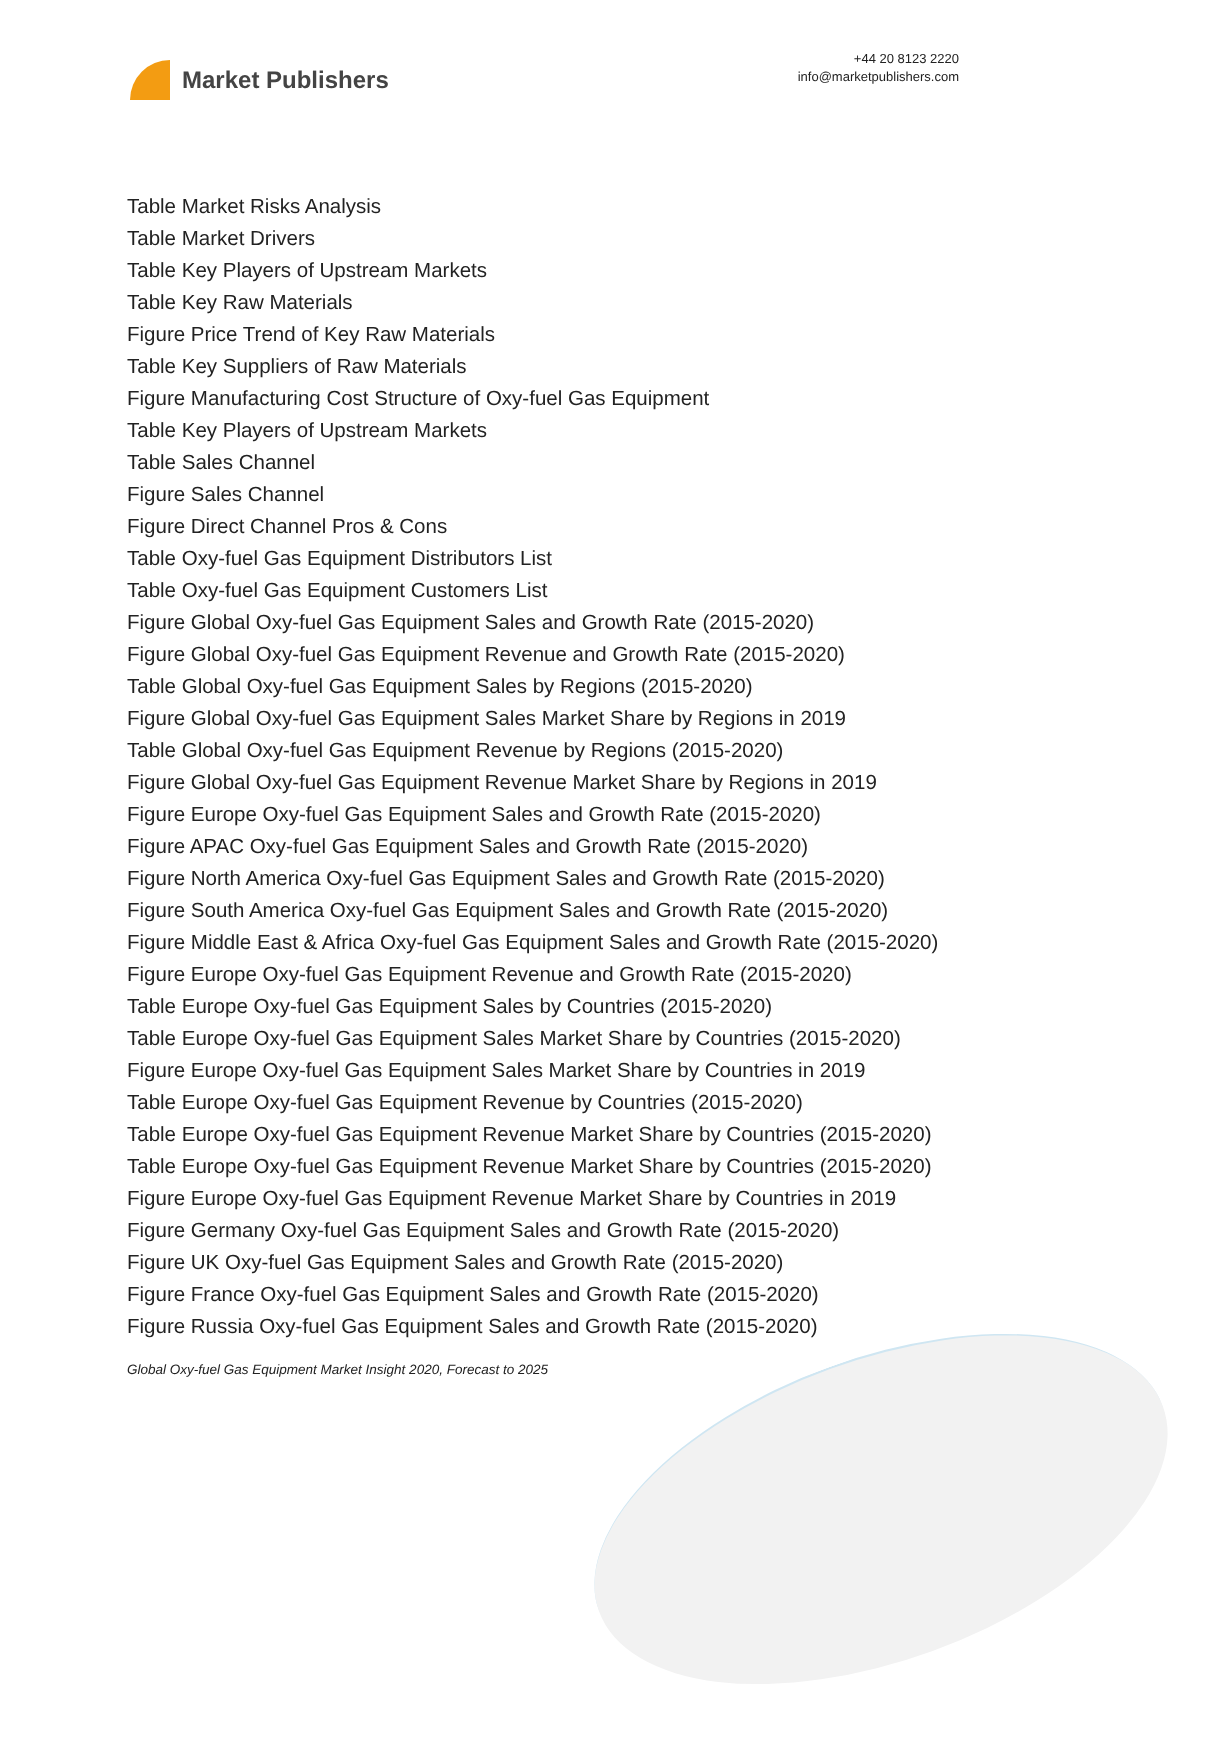Market Publishers
+44 20 8123 2220
info@marketpublishers.com
Table Market Risks Analysis
Table Market Drivers
Table Key Players of Upstream Markets
Table Key Raw Materials
Figure Price Trend of Key Raw Materials
Table Key Suppliers of Raw Materials
Figure Manufacturing Cost Structure of Oxy-fuel Gas Equipment
Table Key Players of Upstream Markets
Table Sales Channel
Figure Sales Channel
Figure Direct Channel Pros & Cons
Table Oxy-fuel Gas Equipment Distributors List
Table Oxy-fuel Gas Equipment Customers List
Figure Global Oxy-fuel Gas Equipment Sales and Growth Rate (2015-2020)
Figure Global Oxy-fuel Gas Equipment Revenue and Growth Rate (2015-2020)
Table Global Oxy-fuel Gas Equipment Sales by Regions (2015-2020)
Figure Global Oxy-fuel Gas Equipment Sales Market Share by Regions in 2019
Table Global Oxy-fuel Gas Equipment Revenue by Regions (2015-2020)
Figure Global Oxy-fuel Gas Equipment Revenue Market Share by Regions in 2019
Figure Europe Oxy-fuel Gas Equipment Sales and Growth Rate (2015-2020)
Figure APAC Oxy-fuel Gas Equipment Sales and Growth Rate (2015-2020)
Figure North America Oxy-fuel Gas Equipment Sales and Growth Rate (2015-2020)
Figure South America Oxy-fuel Gas Equipment Sales and Growth Rate (2015-2020)
Figure Middle East & Africa Oxy-fuel Gas Equipment Sales and Growth Rate (2015-2020)
Figure Europe Oxy-fuel Gas Equipment Revenue and Growth Rate (2015-2020)
Table Europe Oxy-fuel Gas Equipment Sales by Countries (2015-2020)
Table Europe Oxy-fuel Gas Equipment Sales Market Share by Countries (2015-2020)
Figure Europe Oxy-fuel Gas Equipment Sales Market Share by Countries in 2019
Table Europe Oxy-fuel Gas Equipment Revenue by Countries (2015-2020)
Table Europe Oxy-fuel Gas Equipment Revenue Market Share by Countries (2015-2020)
Table Europe Oxy-fuel Gas Equipment Revenue Market Share by Countries (2015-2020)
Figure Europe Oxy-fuel Gas Equipment Revenue Market Share by Countries in 2019
Figure Germany Oxy-fuel Gas Equipment Sales and Growth Rate (2015-2020)
Figure UK Oxy-fuel Gas Equipment Sales and Growth Rate (2015-2020)
Figure France Oxy-fuel Gas Equipment Sales and Growth Rate (2015-2020)
Figure Russia Oxy-fuel Gas Equipment Sales and Growth Rate (2015-2020)
Global Oxy-fuel Gas Equipment Market Insight 2020, Forecast to 2025